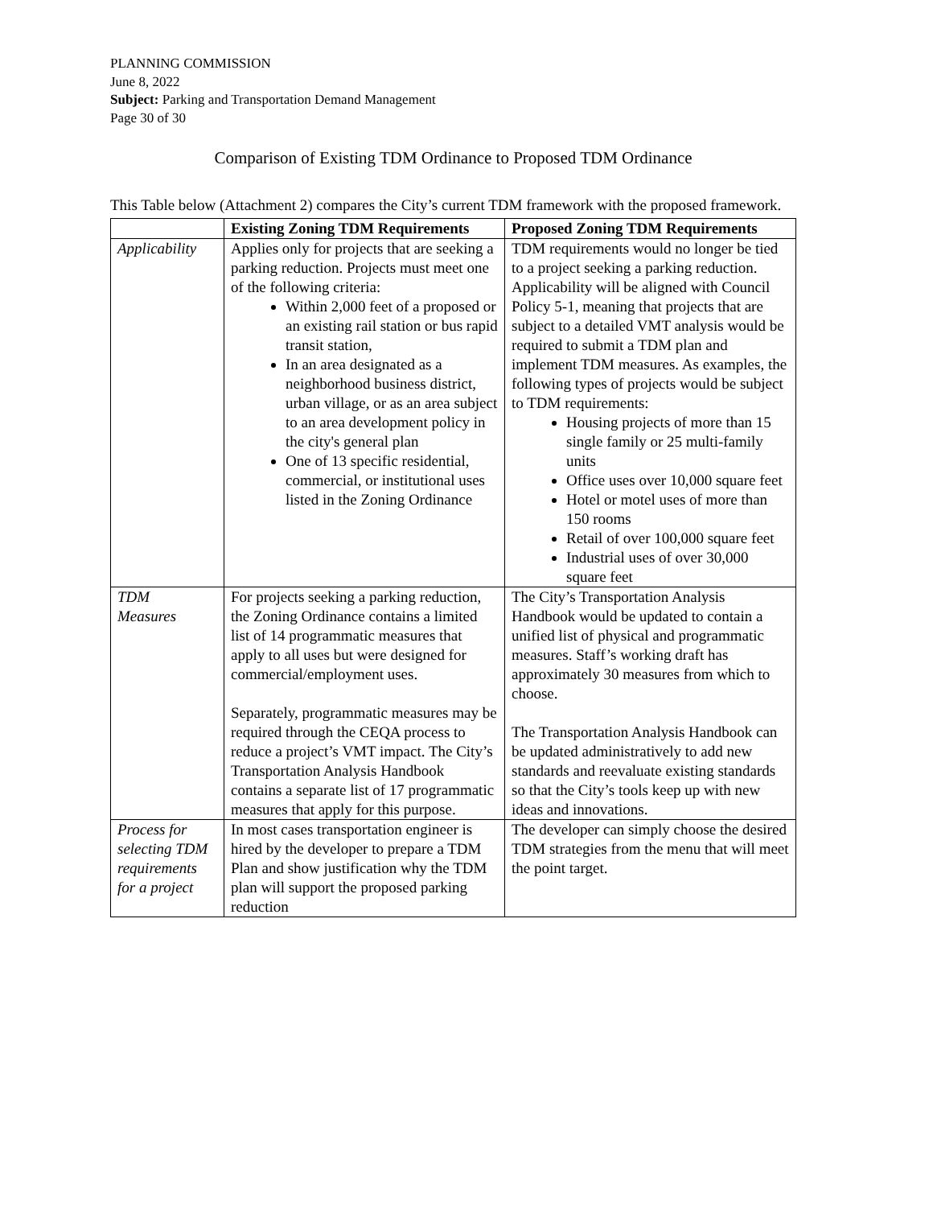PLANNING COMMISSION
June 8, 2022
Subject: Parking and Transportation Demand Management
Page 30 of 30
Comparison of Existing TDM Ordinance to Proposed TDM Ordinance
This Table below (Attachment 2) compares the City’s current TDM framework with the proposed framework.
| | Existing Zoning TDM Requirements | Proposed Zoning TDM Requirements |
| --- | --- | --- |
| Applicability | Applies only for projects that are seeking a parking reduction. Projects must meet one of the following criteria: Within 2,000 feet of a proposed or an existing rail station or bus rapid transit station, In an area designated as a neighborhood business district, urban village, or as an area subject to an area development policy in the city's general plan One of 13 specific residential, commercial, or institutional uses listed in the Zoning Ordinance | TDM requirements would no longer be tied to a project seeking a parking reduction. Applicability will be aligned with Council Policy 5-1, meaning that projects that are subject to a detailed VMT analysis would be required to submit a TDM plan and implement TDM measures. As examples, the following types of projects would be subject to TDM requirements: Housing projects of more than 15 single family or 25 multi-family units Office uses over 10,000 square feet Hotel or motel uses of more than 150 rooms Retail of over 100,000 square feet Industrial uses of over 30,000 square feet |
| TDM Measures | For projects seeking a parking reduction, the Zoning Ordinance contains a limited list of 14 programmatic measures that apply to all uses but were designed for commercial/employment uses. Separately, programmatic measures may be required through the CEQA process to reduce a project’s VMT impact. The City’s Transportation Analysis Handbook contains a separate list of 17 programmatic measures that apply for this purpose. | The City’s Transportation Analysis Handbook would be updated to contain a unified list of physical and programmatic measures. Staff’s working draft has approximately 30 measures from which to choose. The Transportation Analysis Handbook can be updated administratively to add new standards and reevaluate existing standards so that the City’s tools keep up with new ideas and innovations. |
| Process for selecting TDM requirements for a project | In most cases transportation engineer is hired by the developer to prepare a TDM Plan and show justification why the TDM plan will support the proposed parking reduction | The developer can simply choose the desired TDM strategies from the menu that will meet the point target. |